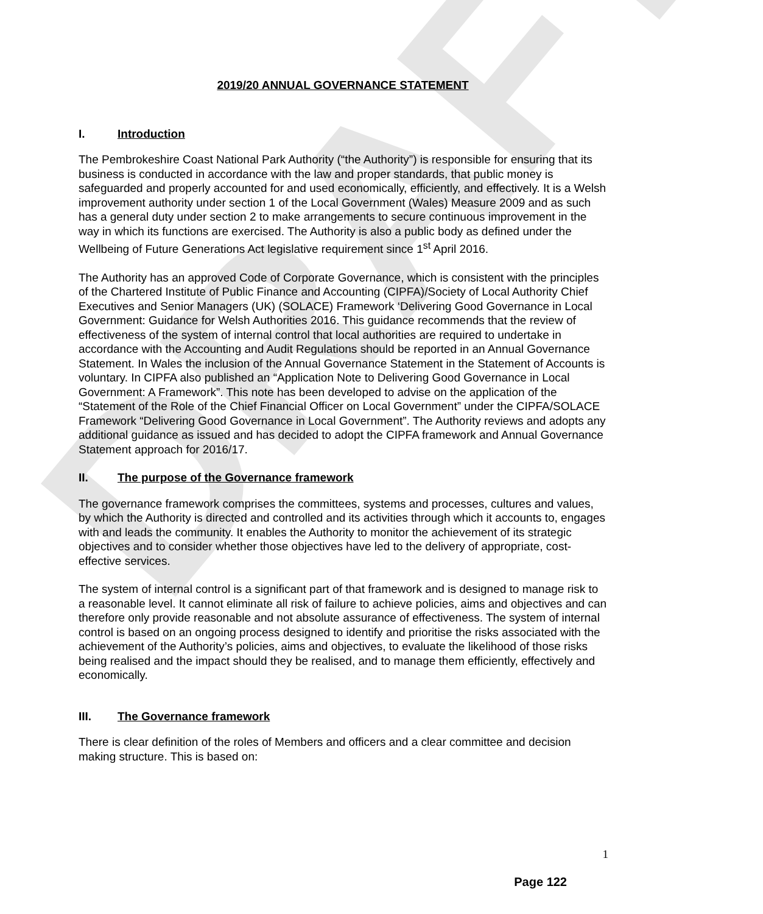DRAFT
2019/20 ANNUAL GOVERNANCE STATEMENT
I. Introduction
The Pembrokeshire Coast National Park Authority (“the Authority”) is responsible for ensuring that its business is conducted in accordance with the law and proper standards, that public money is safeguarded and properly accounted for and used economically, efficiently, and effectively. It is a Welsh improvement authority under section 1 of the Local Government (Wales) Measure 2009 and as such has a general duty under section 2 to make arrangements to secure continuous improvement in the way in which its functions are exercised. The Authority is also a public body as defined under the Wellbeing of Future Generations Act legislative requirement since 1<sup>st</sup> April 2016.
The Authority has an approved Code of Corporate Governance, which is consistent with the principles of the Chartered Institute of Public Finance and Accounting (CIPFA)/Society of Local Authority Chief Executives and Senior Managers (UK) (SOLACE) Framework ‘Delivering Good Governance in Local Government: Guidance for Welsh Authorities 2016. This guidance recommends that the review of effectiveness of the system of internal control that local authorities are required to undertake in accordance with the Accounting and Audit Regulations should be reported in an Annual Governance Statement. In Wales the inclusion of the Annual Governance Statement in the Statement of Accounts is voluntary. In CIPFA also published an “Application Note to Delivering Good Governance in Local Government: A Framework”. This note has been developed to advise on the application of the “Statement of the Role of the Chief Financial Officer on Local Government” under the CIPFA/SOLACE Framework “Delivering Good Governance in Local Government”. The Authority reviews and adopts any additional guidance as issued and has decided to adopt the CIPFA framework and Annual Governance Statement approach for 2016/17.
II. The purpose of the Governance framework
The governance framework comprises the committees, systems and processes, cultures and values, by which the Authority is directed and controlled and its activities through which it accounts to, engages with and leads the community. It enables the Authority to monitor the achievement of its strategic objectives and to consider whether those objectives have led to the delivery of appropriate, cost-effective services.
The system of internal control is a significant part of that framework and is designed to manage risk to a reasonable level. It cannot eliminate all risk of failure to achieve policies, aims and objectives and can therefore only provide reasonable and not absolute assurance of effectiveness. The system of internal control is based on an ongoing process designed to identify and prioritise the risks associated with the achievement of the Authority’s policies, aims and objectives, to evaluate the likelihood of those risks being realised and the impact should they be realised, and to manage them efficiently, effectively and economically.
III. The Governance framework
There is clear definition of the roles of Members and officers and a clear committee and decision making structure. This is based on:
1
Page 122